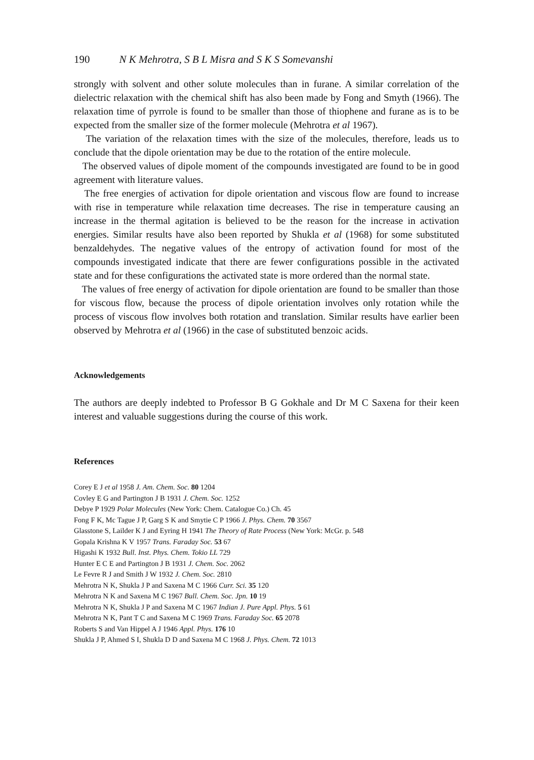190 N K Mehrotra, S B L Misra and S K S Somevanshi
strongly with solvent and other solute molecules than in furane. A similar correlation of the dielectric relaxation with the chemical shift has also been made by Fong and Smyth (1966). The relaxation time of pyrrole is found to be smaller than those of thiophene and furane as is to be expected from the smaller size of the former molecule (Mehrotra et al 1967).
The variation of the relaxation times with the size of the molecules, therefore, leads us to conclude that the dipole orientation may be due to the rotation of the entire molecule.
The observed values of dipole moment of the compounds investigated are found to be in good agreement with literature values.
The free energies of activation for dipole orientation and viscous flow are found to increase with rise in temperature while relaxation time decreases. The rise in temperature causing an increase in the thermal agitation is believed to be the reason for the increase in activation energies. Similar results have also been reported by Shukla et al (1968) for some substituted benzaldehydes. The negative values of the entropy of activation found for most of the compounds investigated indicate that there are fewer configurations possible in the activated state and for these configurations the activated state is more ordered than the normal state.
The values of free energy of activation for dipole orientation are found to be smaller than those for viscous flow, because the process of dipole orientation involves only rotation while the process of viscous flow involves both rotation and translation. Similar results have earlier been observed by Mehrotra et al (1966) in the case of substituted benzoic acids.
Acknowledgements
The authors are deeply indebted to Professor B G Gokhale and Dr M C Saxena for their keen interest and valuable suggestions during the course of this work.
References
Corey E J et al 1958 J. Am. Chem. Soc. 80 1204
Covley E G and Partington J B 1931 J. Chem. Soc. 1252
Debye P 1929 Polar Molecules (New York: Chem. Catalogue Co.) Ch. 45
Fong F K, Mc Tague J P, Garg S K and Smytie C P 1966 J. Phys. Chem. 70 3567
Glasstone S, Lailder K J and Eyring H 1941 The Theory of Rate Process (New York: McGr. p. 548
Gopala Krishna K V 1957 Trans. Faraday Soc. 53 67
Higashi K 1932 Bull. Inst. Phys. Chem. Tokio LL 729
Hunter E C E and Partington J B 1931 J. Chem. Soc. 2062
Le Fevre R J and Smith J W 1932 J. Chem. Soc. 2810
Mehrotra N K, Shukla J P and Saxena M C 1966 Curr. Sci. 35 120
Mehrotra N K and Saxena M C 1967 Bull. Chem. Soc. Jpn. 10 19
Mehrotra N K, Shukla J P and Saxena M C 1967 Indian J. Pure Appl. Phys. 5 61
Mehrotra N K, Pant T C and Saxena M C 1969 Trans. Faraday Soc. 65 2078
Roberts S and Van Hippel A J 1946 Appl. Phys. 176 10
Shukla J P, Ahmed S I, Shukla D D and Saxena M C 1968 J. Phys. Chem. 72 1013